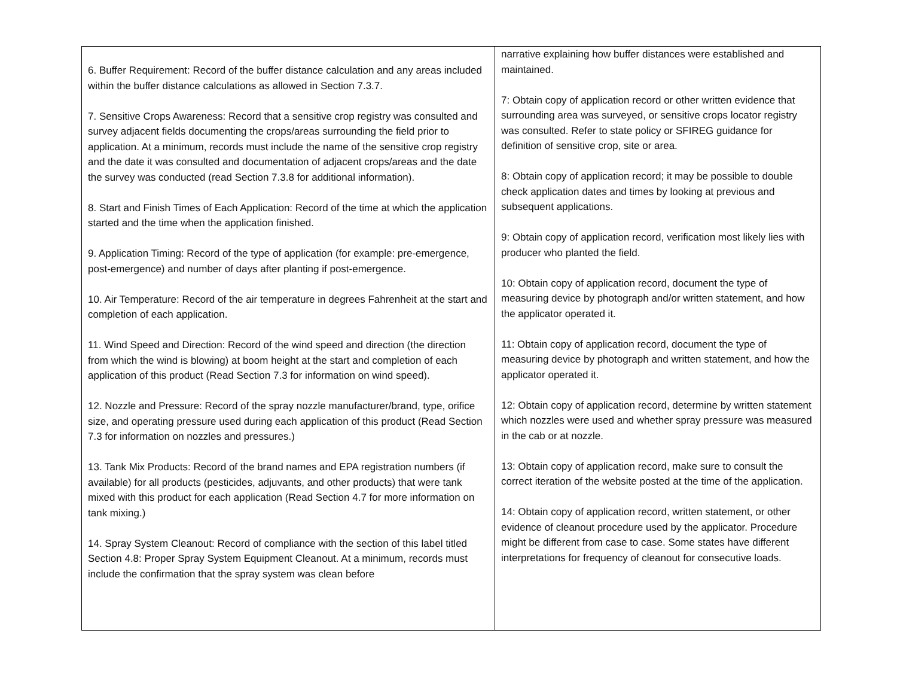| 6. Buffer Requirement: Record of the buffer distance calculation and any areas included within the buffer distance calculations as allowed in Section 7.3.7. 7. Sensitive Crops Awareness: Record that a sensitive crop registry was consulted and survey adjacent fields documenting the crops/areas surrounding the field prior to application. At a minimum, records must include the name of the sensitive crop registry and the date it was consulted and documentation of adjacent crops/areas and the date the survey was conducted (read Section 7.3.8 for additional information). 8. Start and Finish Times of Each Application: Record of the time at which the application started and the time when the application finished. 9. Application Timing: Record of the type of application (for example: pre-emergence, post-emergence) and number of days after planting if post-emergence. 10. Air Temperature: Record of the air temperature in degrees Fahrenheit at the start and completion of each application. 11. Wind Speed and Direction: Record of the wind speed and direction (the direction from which the wind is blowing) at boom height at the start and completion of each application of this product (Read Section 7.3 for information on wind speed). 12. Nozzle and Pressure: Record of the spray nozzle manufacturer/brand, type, orifice size, and operating pressure used during each application of this product (Read Section 7.3 for information on nozzles and pressures.) 13. Tank Mix Products: Record of the brand names and EPA registration numbers (if available) for all products (pesticides, adjuvants, and other products) that were tank mixed with this product for each application (Read Section 4.7 for more information on tank mixing.) 14. Spray System Cleanout: Record of compliance with the section of this label titled Section 4.8: Proper Spray System Equipment Cleanout. At a minimum, records must include the confirmation that the spray system was clean before | narrative explaining how buffer distances were established and maintained. 7: Obtain copy of application record or other written evidence that surrounding area was surveyed, or sensitive crops locator registry was consulted. Refer to state policy or SFIREG guidance for definition of sensitive crop, site or area. 8: Obtain copy of application record; it may be possible to double check application dates and times by looking at previous and subsequent applications. 9: Obtain copy of application record, verification most likely lies with producer who planted the field. 10: Obtain copy of application record, document the type of measuring device by photograph and/or written statement, and how the applicator operated it. 11: Obtain copy of application record, document the type of measuring device by photograph and written statement, and how the applicator operated it. 12: Obtain copy of application record, determine by written statement which nozzles were used and whether spray pressure was measured in the cab or at nozzle. 13: Obtain copy of application record, make sure to consult the correct iteration of the website posted at the time of the application. 14: Obtain copy of application record, written statement, or other evidence of cleanout procedure used by the applicator. Procedure might be different from case to case. Some states have different interpretations for frequency of cleanout for consecutive loads. |